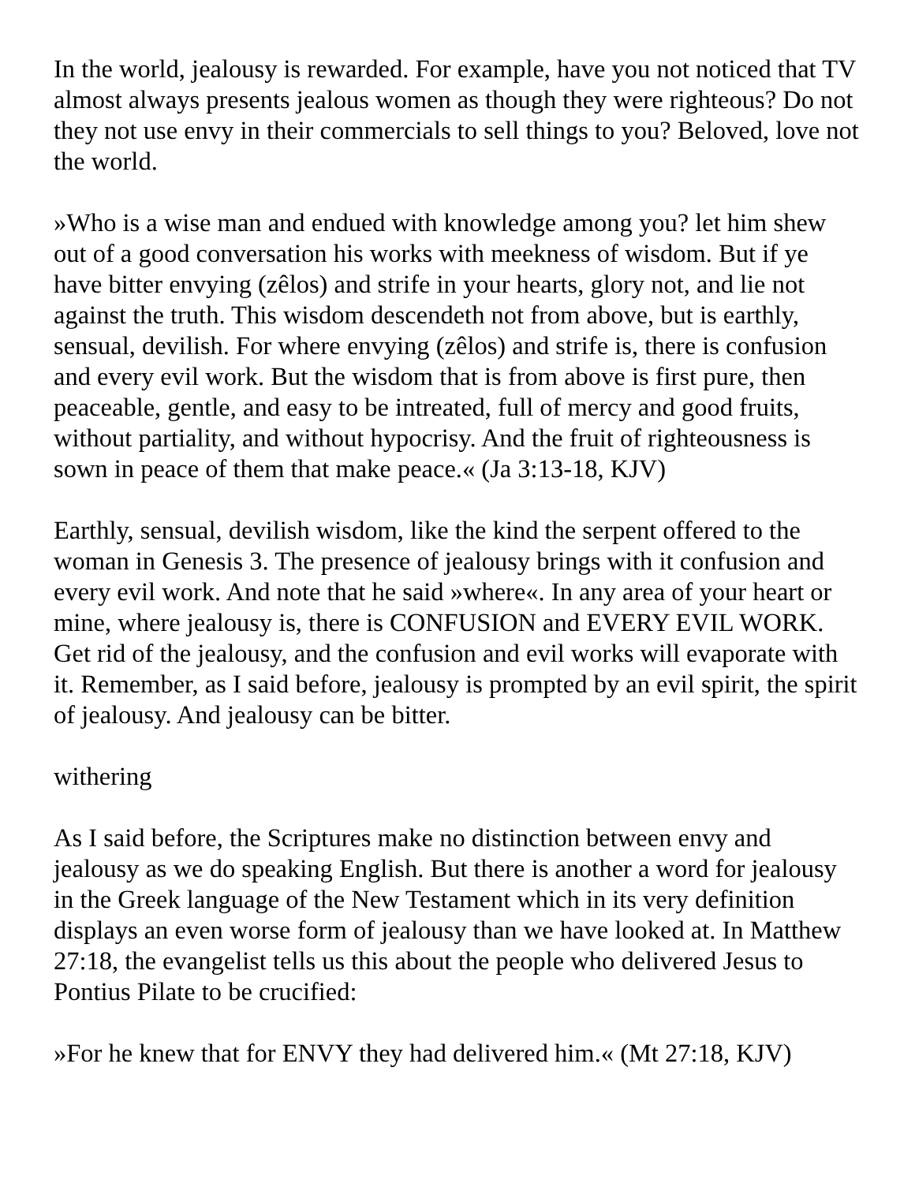In the world, jealousy is rewarded. For example, have you not noticed that TV almost always presents jealous women as though they were righteous? Do not they not use envy in their commercials to sell things to you? Beloved, love not the world.
»Who is a wise man and endued with knowledge among you? let him shew out of a good conversation his works with meekness of wisdom. But if ye have bitter envying (zêlos) and strife in your hearts, glory not, and lie not against the truth. This wisdom descendeth not from above, but is earthly, sensual, devilish. For where envying (zêlos) and strife is, there is confusion and every evil work. But the wisdom that is from above is first pure, then peaceable, gentle, and easy to be intreated, full of mercy and good fruits, without partiality, and without hypocrisy. And the fruit of righteousness is sown in peace of them that make peace.« (Ja 3:13-18, KJV)
Earthly, sensual, devilish wisdom, like the kind the serpent offered to the woman in Genesis 3. The presence of jealousy brings with it confusion and every evil work. And note that he said »where«. In any area of your heart or mine, where jealousy is, there is CONFUSION and EVERY EVIL WORK. Get rid of the jealousy, and the confusion and evil works will evaporate with it. Remember, as I said before, jealousy is prompted by an evil spirit, the spirit of jealousy. And jealousy can be bitter.
withering
As I said before, the Scriptures make no distinction between envy and jealousy as we do speaking English. But there is another a word for jealousy in the Greek language of the New Testament which in its very definition displays an even worse form of jealousy than we have looked at. In Matthew 27:18, the evangelist tells us this about the people who delivered Jesus to Pontius Pilate to be crucified:
»For he knew that for ENVY they had delivered him.« (Mt 27:18, KJV)